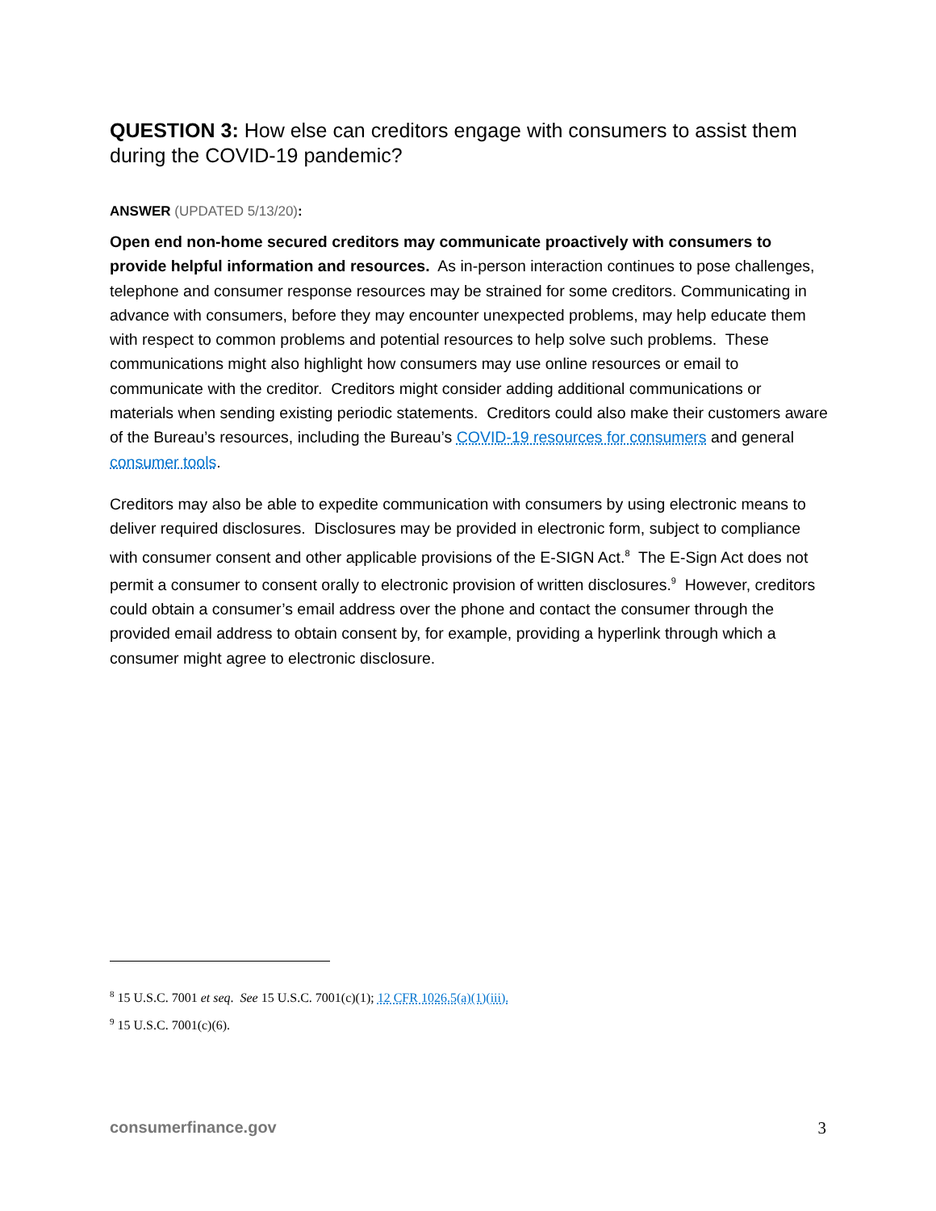QUESTION 3: How else can creditors engage with consumers to assist them during the COVID-19 pandemic?
ANSWER (UPDATED 5/13/20):
Open end non-home secured creditors may communicate proactively with consumers to provide helpful information and resources. As in-person interaction continues to pose challenges, telephone and consumer response resources may be strained for some creditors. Communicating in advance with consumers, before they may encounter unexpected problems, may help educate them with respect to common problems and potential resources to help solve such problems. These communications might also highlight how consumers may use online resources or email to communicate with the creditor. Creditors might consider adding additional communications or materials when sending existing periodic statements. Creditors could also make their customers aware of the Bureau’s resources, including the Bureau’s COVID-19 resources for consumers and general consumer tools.
Creditors may also be able to expedite communication with consumers by using electronic means to deliver required disclosures. Disclosures may be provided in electronic form, subject to compliance with consumer consent and other applicable provisions of the E-SIGN Act.<sup>8</sup> The E-Sign Act does not permit a consumer to consent orally to electronic provision of written disclosures.<sup>9</sup> However, creditors could obtain a consumer’s email address over the phone and contact the consumer through the provided email address to obtain consent by, for example, providing a hyperlink through which a consumer might agree to electronic disclosure.
<sup>8</sup> 15 U.S.C. 7001 et seq. See 15 U.S.C. 7001(c)(1); 12 CFR 1026.5(a)(1)(iii).
<sup>9</sup> 15 U.S.C. 7001(c)(6).
consumerfinance.gov 3